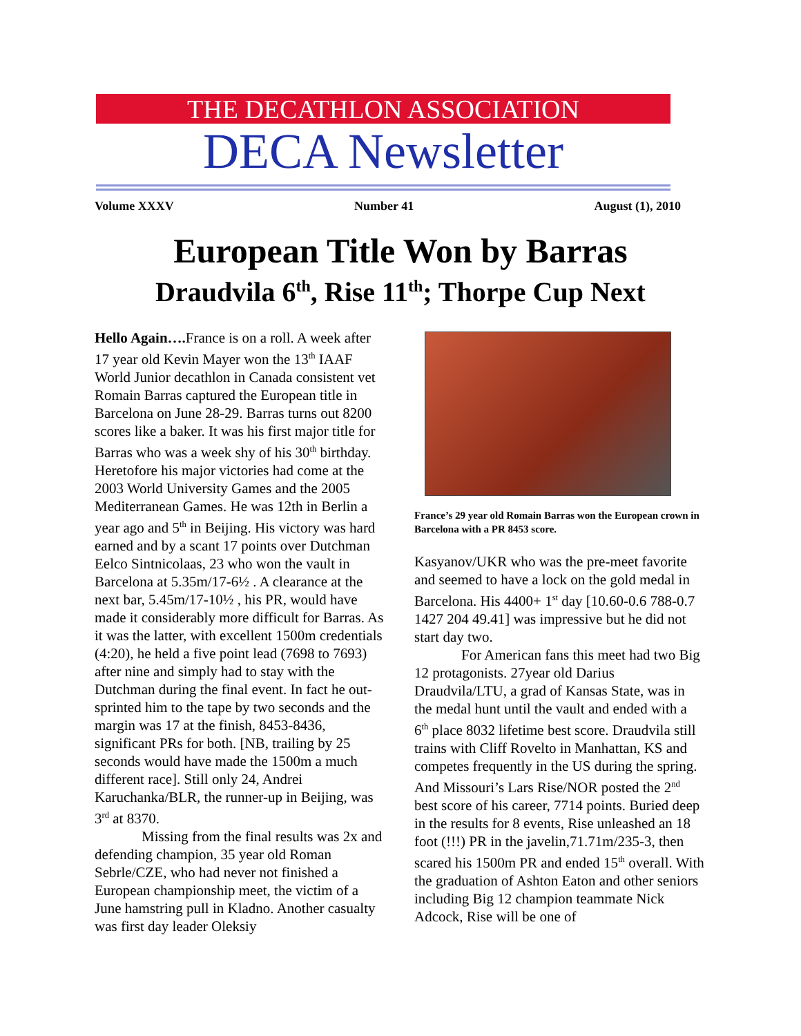THE DECATHLON ASSOCIATION
DECA Newsletter
Volume XXXV Number 41 August (1), 2010
European Title Won by Barras
Draudvila 6<sup>th</sup>, Rise 11<sup>th</sup>; Thorpe Cup Next
Hello Again…. France is on a roll. A week after 17 year old Kevin Mayer won the 13<sup>th</sup> IAAF World Junior decathlon in Canada consistent vet Romain Barras captured the European title in Barcelona on June 28-29. Barras turns out 8200 scores like a baker. It was his first major title for Barras who was a week shy of his 30<sup>th</sup> birthday. Heretofore his major victories had come at the 2003 World University Games and the 2005 Mediterranean Games. He was 12th in Berlin a year ago and 5<sup>th</sup> in Beijing. His victory was hard earned and by a scant 17 points over Dutchman Eelco Sintnicolaas, 23 who won the vault in Barcelona at 5.35m/17-6½ . A clearance at the next bar, 5.45m/17-10½ , his PR, would have made it considerably more difficult for Barras. As it was the latter, with excellent 1500m credentials (4:20), he held a five point lead (7698 to 7693) after nine and simply had to stay with the Dutchman during the final event. In fact he out-sprinted him to the tape by two seconds and the margin was 17 at the finish, 8453-8436, significant PRs for both. [NB, trailing by 25 seconds would have made the 1500m a much different race]. Still only 24, Andrei Karuchanka/BLR, the runner-up in Beijing, was 3<sup>rd</sup> at 8370.
Missing from the final results was 2x and defending champion, 35 year old Roman Sebrle/CZE, who had never not finished a European championship meet, the victim of a June hamstring pull in Kladno. Another casualty was first day leader Oleksiy
France’s 29 year old Romain Barras won the European crown in Barcelona with a PR 8453 score.
Kasyanov/UKR who was the pre-meet favorite and seemed to have a lock on the gold medal in Barcelona. His 4400+ 1<sup>st</sup> day [10.60-0.6 788-0.7 1427 204 49.41] was impressive but he did not start day two.
For American fans this meet had two Big 12 protagonists. 27year old Darius Draudvila/LTU, a grad of Kansas State, was in the medal hunt until the vault and ended with a 6<sup>th</sup> place 8032 lifetime best score. Draudvila still trains with Cliff Rovelto in Manhattan, KS and competes frequently in the US during the spring. And Missouri’s Lars Rise/NOR posted the 2<sup>nd</sup> best score of his career, 7714 points. Buried deep in the results for 8 events, Rise unleashed an 18 foot (!!!) PR in the javelin,71.71m/235-3, then scared his 1500m PR and ended 15<sup>th</sup> overall. With the graduation of Ashton Eaton and other seniors including Big 12 champion teammate Nick Adcock, Rise will be one of